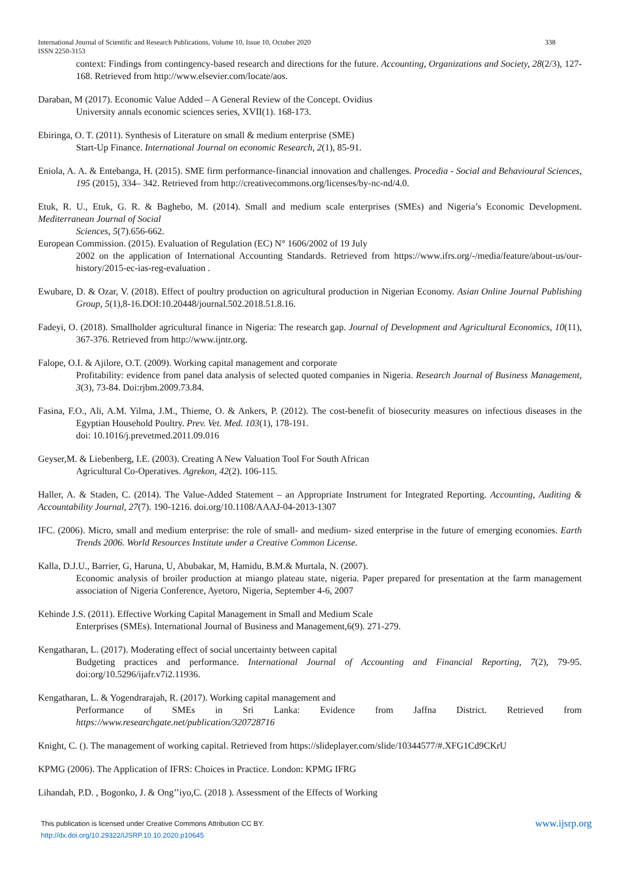338 International Journal of Scientific and Research Publications, Volume 10, Issue 10, October 2020
ISSN 2250-3153
context: Findings from contingency-based research and directions for the future. Accounting, Organizations and Society, 28(2/3), 127-168. Retrieved from http://www.elsevier.com/locate/aos.
Daraban, M (2017). Economic Value Added – A General Review of the Concept. Ovidius
University annals economic sciences series, XVII(1). 168-173.
Ebiringa, O. T. (2011). Synthesis of Literature on small & medium enterprise (SME)
Start-Up Finance. International Journal on economic Research, 2(1), 85-91.
Eniola, A. A. & Entebanga, H. (2015). SME firm performance-financial innovation and challenges. Procedia - Social and Behavioural Sciences, 195 (2015), 334– 342. Retrieved from http://creativecommons.org/licenses/by-nc-nd/4.0.
Etuk, R. U., Etuk, G. R. & Baghebo, M. (2014). Small and medium scale enterprises (SMEs) and Nigeria’s Economic Development. Mediterranean Journal of Social
Sciences, 5(7).656-662.
European Commission. (2015). Evaluation of Regulation (EC) N° 1606/2002 of 19 July
2002 on the application of International Accounting Standards. Retrieved from https://www.ifrs.org/-/media/feature/about-us/our-history/2015-ec-ias-reg-evaluation .
Ewubare, D. & Ozar, V. (2018). Effect of poultry production on agricultural production in Nigerian Economy. Asian Online Journal Publishing Group, 5(1),8-16.DOI:10.20448/journal.502.2018.51.8.16.
Fadeyi, O. (2018). Smallholder agricultural finance in Nigeria: The research gap. Journal of Development and Agricultural Economics, 10(11), 367-376. Retrieved from http://www.ijntr.org.
Falope, O.I. & Ajilore, O.T. (2009). Working capital management and corporate
Profitability: evidence from panel data analysis of selected quoted companies in Nigeria. Research Journal of Business Management, 3(3), 73-84. Doi:rjbm.2009.73.84.
Fasina, F.O., Ali, A.M. Yilma, J.M., Thieme, O. & Ankers, P. (2012). The cost-benefit of biosecurity measures on infectious diseases in the Egyptian Household Poultry. Prev. Vet. Med. 103(1), 178-191.
doi: 10.1016/j.prevetmed.2011.09.016
Geyser,M. & Liebenberg, I.E. (2003). Creating A New Valuation Tool For South African
Agricultural Co-Operatives. Agrekon, 42(2). 106-115.
Haller, A. & Staden, C. (2014). The Value-Added Statement – an Appropriate Instrument for Integrated Reporting. Accounting, Auditing & Accountability Journal, 27(7). 190-1216. doi.org/10.1108/AAAJ-04-2013-1307
IFC. (2006). Micro, small and medium enterprise: the role of small- and medium- sized enterprise in the future of emerging economies. Earth Trends 2006. World Resources Institute under a Creative Common License.
Kalla, D.J.U., Barrier, G, Haruna, U, Abubakar, M, Hamidu, B.M.& Murtala, N. (2007).
Economic analysis of broiler production at miango plateau state, nigeria. Paper prepared for presentation at the farm management association of Nigeria Conference, Ayetoro, Nigeria, September 4-6, 2007
Kehinde J.S. (2011). Effective Working Capital Management in Small and Medium Scale
Enterprises (SMEs). International Journal of Business and Management,6(9). 271-279.
Kengatharan, L. (2017). Moderating effect of social uncertainty between capital
Budgeting practices and performance. International Journal of Accounting and Financial Reporting, 7(2), 79-95. doi:org/10.5296/ijafr.v7i2.11936.
Kengatharan, L. & Yogendrarajah, R. (2017). Working capital management and
Performance of SMEs in Sri Lanka: Evidence from Jaffna District. Retrieved from https://www.researchgate.net/publication/320728716
Knight, C. (). The management of working capital. Retrieved from https://slideplayer.com/slide/10344577/#.XFG1Cd9CKrU
KPMG (2006). The Application of IFRS: Choices in Practice. London: KPMG IFRG
Lihandah, P.D. , Bogonko, J. & Ong’’iyo,C. (2018 ). Assessment of the Effects of Working
www.ijsrp.org This publication is licensed under Creative Commons Attribution CC BY.
http://dx.doi.org/10.29322/IJSRP.10.10.2020.p10645